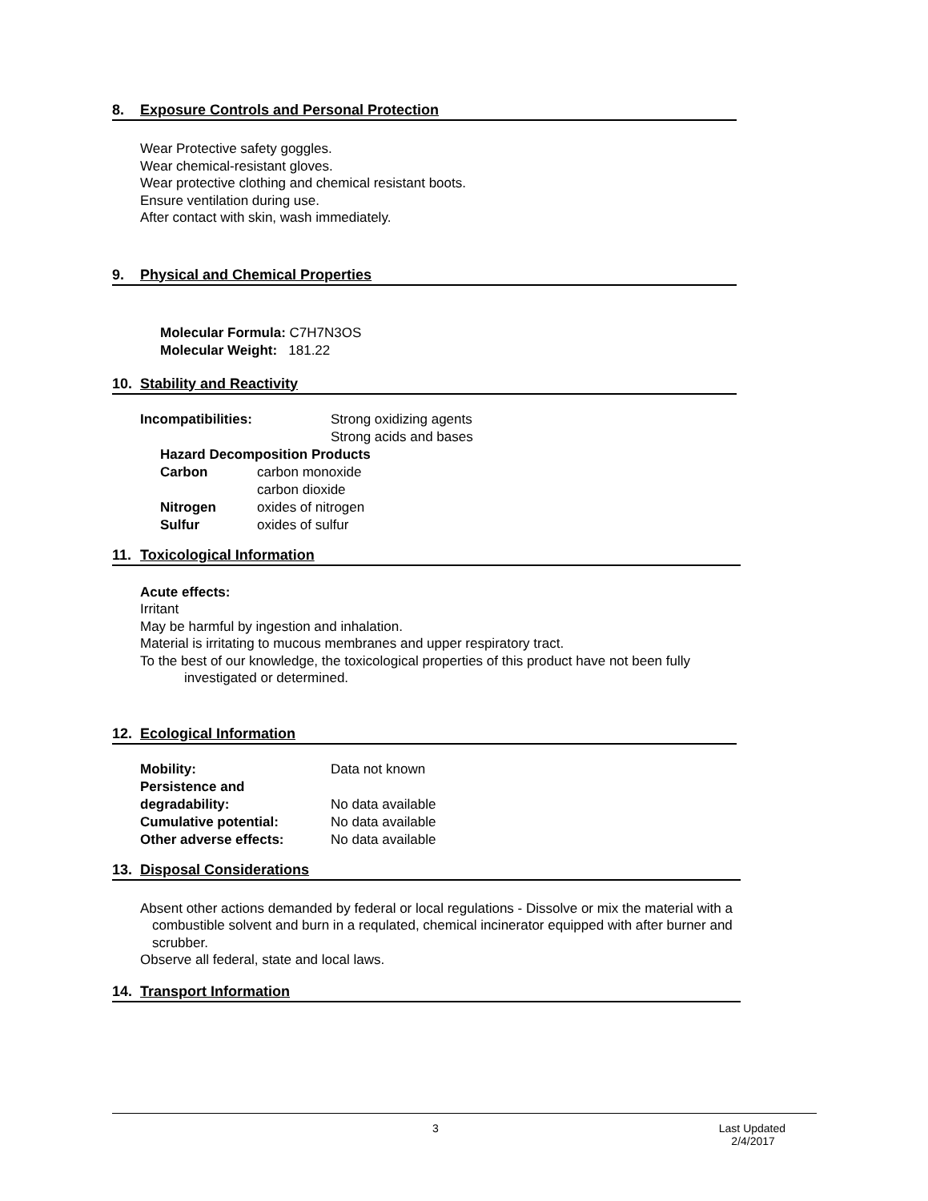8. Exposure Controls and Personal Protection
Wear Protective safety goggles.
Wear chemical-resistant gloves.
Wear protective clothing and chemical resistant boots.
Ensure ventilation during use.
After contact with skin, wash immediately.
9. Physical and Chemical Properties
Molecular Formula: C7H7N3OS
Molecular Weight: 181.22
10. Stability and Reactivity
| Incompatibilities: | Strong oxidizing agents |
| | Strong acids and bases |
| Hazard Decomposition Products | |
| Carbon | carbon monoxide |
| | carbon dioxide |
| Nitrogen | oxides of nitrogen |
| Sulfur | oxides of sulfur |
11. Toxicological Information
Acute effects:
Irritant
May be harmful by ingestion and inhalation.
Material is irritating to mucous membranes and upper respiratory tract.
To the best of our knowledge, the toxicological properties of this product have not been fully
investigated or determined.
12. Ecological Information
| Mobility: | Data not known |
| Persistence and degradability: | No data available |
| Cumulative potential: | No data available |
| Other adverse effects: | No data available |
13. Disposal Considerations
Absent other actions demanded by federal or local regulations - Dissolve or mix the material with a
combustible solvent and burn in a requlated, chemical incinerator equipped with after burner and
scrubber.
Observe all federal, state and local laws.
14. Transport Information
3 Last Updated 2/4/2017